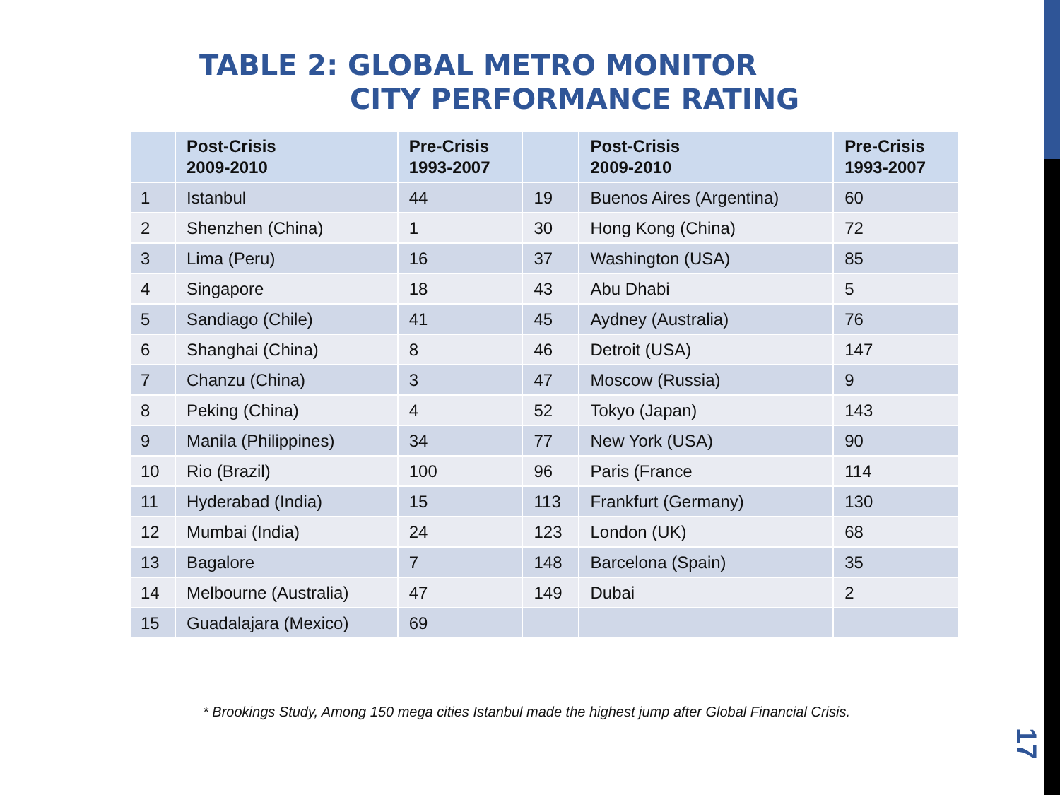TABLE 2: GLOBAL METRO MONITOR
CITY PERFORMANCE RATING
| | Post-Crisis 2009-2010 | Pre-Crisis 1993-2007 | | Post-Crisis 2009-2010 | Pre-Crisis 1993-2007 |
| --- | --- | --- | --- | --- | --- |
| 1 | Istanbul | 44 | 19 | Buenos Aires (Argentina) | 60 |
| 2 | Shenzhen (China) | 1 | 30 | Hong Kong (China) | 72 |
| 3 | Lima (Peru) | 16 | 37 | Washington (USA) | 85 |
| 4 | Singapore | 18 | 43 | Abu Dhabi | 5 |
| 5 | Sandiago (Chile) | 41 | 45 | Aydney (Australia) | 76 |
| 6 | Shanghai (China) | 8 | 46 | Detroit (USA) | 147 |
| 7 | Chanzu (China) | 3 | 47 | Moscow (Russia) | 9 |
| 8 | Peking (China) | 4 | 52 | Tokyo (Japan) | 143 |
| 9 | Manila (Philippines) | 34 | 77 | New York (USA) | 90 |
| 10 | Rio (Brazil) | 100 | 96 | Paris (France | 114 |
| 11 | Hyderabad (India) | 15 | 113 | Frankfurt (Germany) | 130 |
| 12 | Mumbai (India) | 24 | 123 | London (UK) | 68 |
| 13 | Bagalore | 7 | 148 | Barcelona (Spain) | 35 |
| 14 | Melbourne (Australia) | 47 | 149 | Dubai | 2 |
| 15 | Guadalajara (Mexico) | 69 | | | |
* Brookings Study, Among 150 mega cities Istanbul made the highest jump after Global Financial Crisis.
17